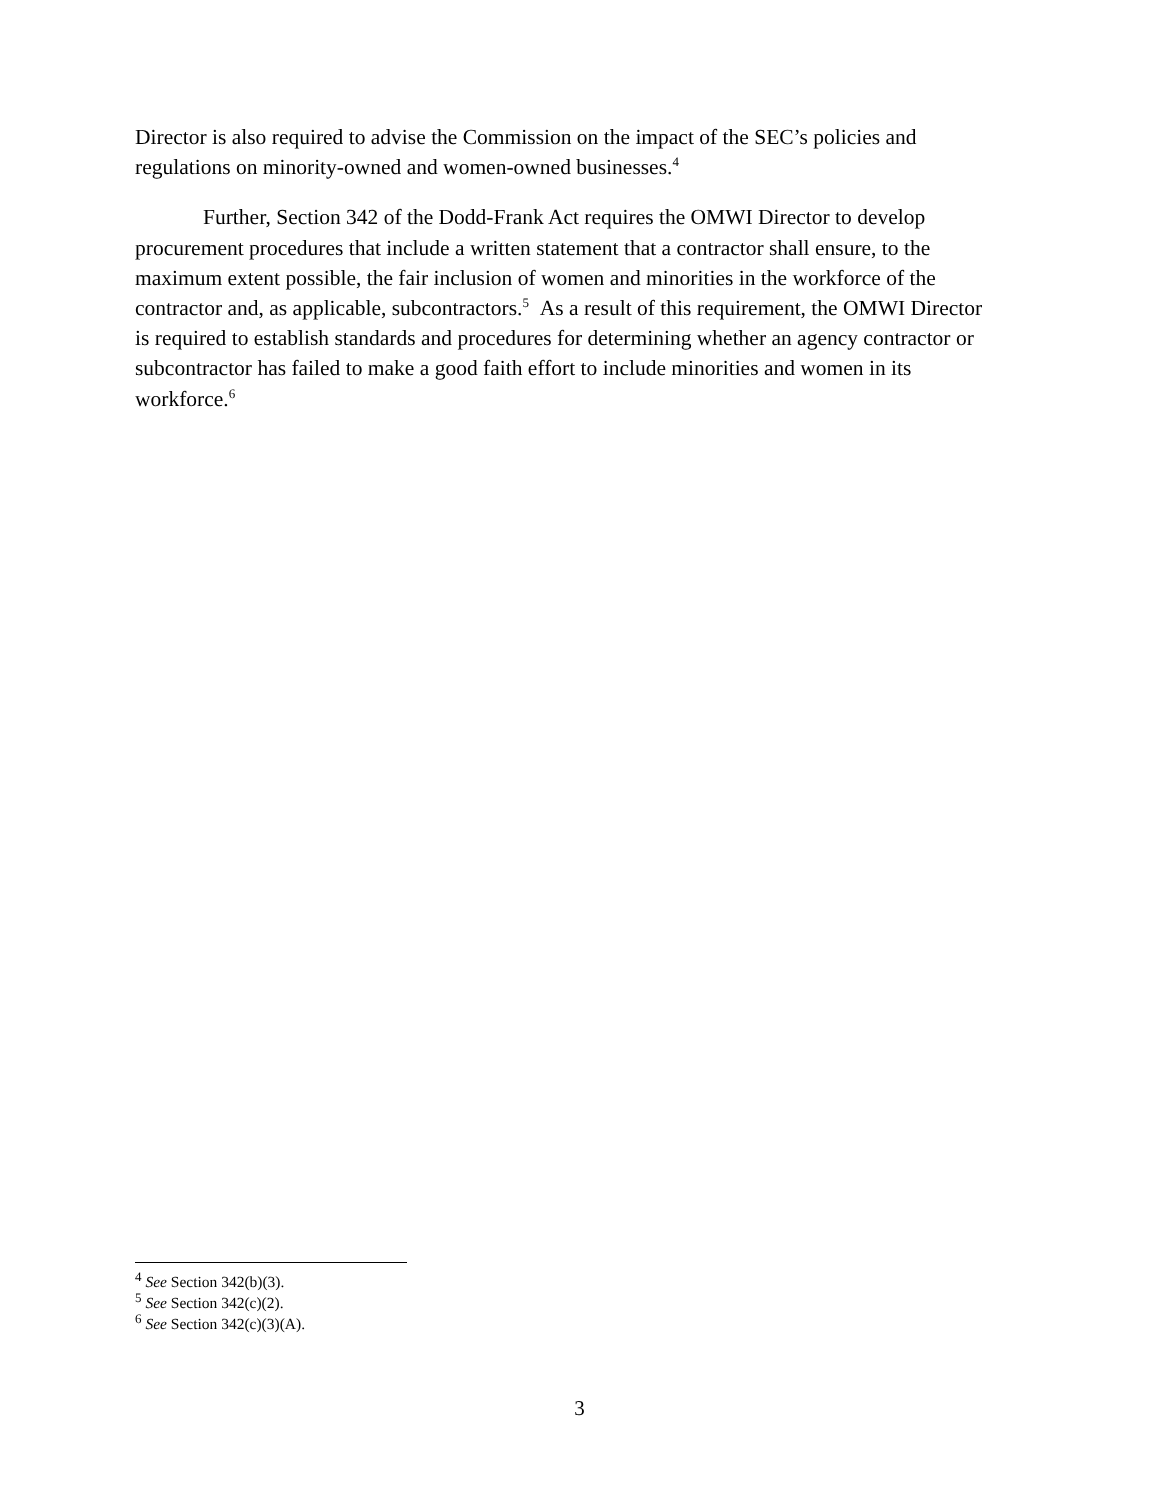Director is also required to advise the Commission on the impact of the SEC’s policies and regulations on minority-owned and women-owned businesses.<sup>4</sup>
Further, Section 342 of the Dodd-Frank Act requires the OMWI Director to develop procurement procedures that include a written statement that a contractor shall ensure, to the maximum extent possible, the fair inclusion of women and minorities in the workforce of the contractor and, as applicable, subcontractors.<sup>5</sup> As a result of this requirement, the OMWI Director is required to establish standards and procedures for determining whether an agency contractor or subcontractor has failed to make a good faith effort to include minorities and women in its workforce.<sup>6</sup>
<sup>4</sup> See Section 342(b)(3).
<sup>5</sup> See Section 342(c)(2).
<sup>6</sup> See Section 342(c)(3)(A).
3